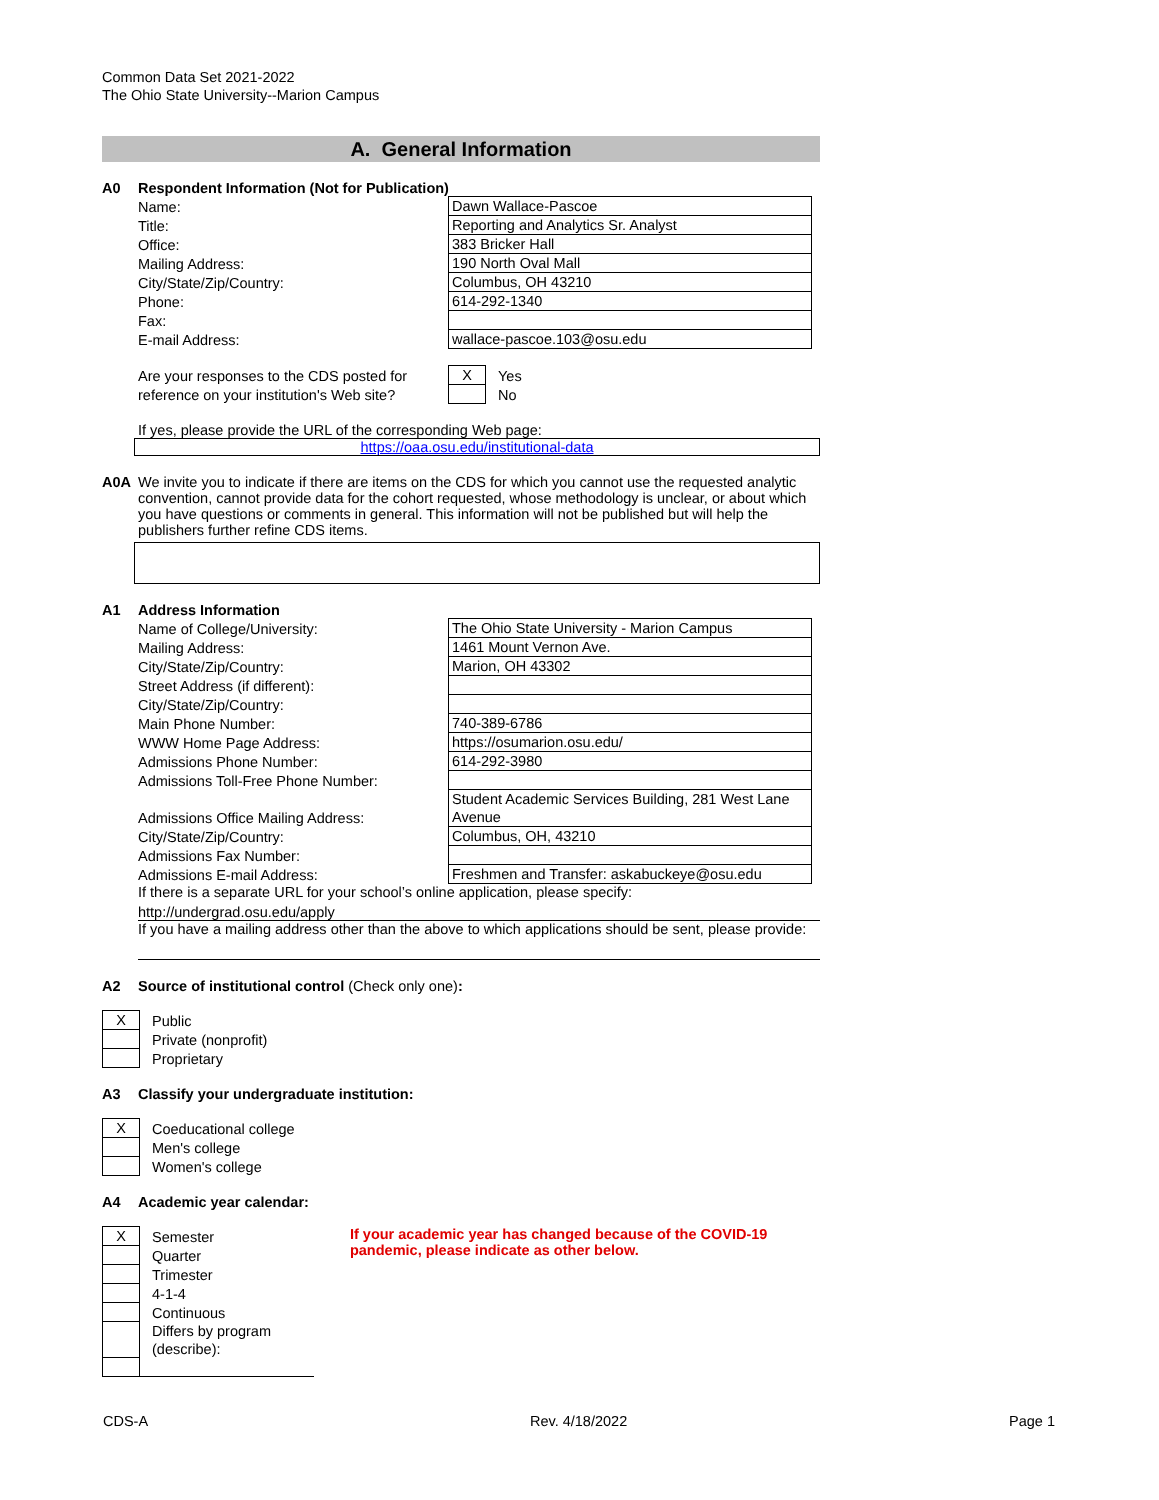Common Data Set 2021-2022
The Ohio State University--Marion Campus
A. General Information
A0 Respondent Information (Not for Publication)
| Name: | Dawn Wallace-Pascoe |
| Title: | Reporting and Analytics Sr. Analyst |
| Office: | 383 Bricker Hall |
| Mailing Address: | 190 North Oval Mall |
| City/State/Zip/Country: | Columbus, OH 43210 |
| Phone: | 614-292-1340 |
| Fax: | |
| E-mail Address: | wallace-pascoe.103@osu.edu |
| Are your responses to the CDS posted for | X | Yes |
| reference on your institution's Web site? | | No |
If yes, please provide the URL of the corresponding Web page:
https://oaa.osu.edu/institutional-data
A0A We invite you to indicate if there are items on the CDS for which you cannot use the requested analytic convention, cannot provide data for the cohort requested, whose methodology is unclear, or about which you have questions or comments in general. This information will not be published but will help the publishers further refine CDS items.
A1 Address Information
| Name of College/University: | The Ohio State University - Marion Campus |
| Mailing Address: | 1461 Mount Vernon Ave. |
| City/State/Zip/Country: | Marion, OH 43302 |
| Street Address (if different): | |
| City/State/Zip/Country: | |
| Main Phone Number: | 740-389-6786 |
| WWW Home Page Address: | https://osumarion.osu.edu/ |
| Admissions Phone Number: | 614-292-3980 |
| Admissions Toll-Free Phone Number: | |
| Admissions Office Mailing Address: | Student Academic Services Building, 281 West Lane Avenue |
| City/State/Zip/Country: | Columbus, OH, 43210 |
| Admissions Fax Number: | |
| Admissions E-mail Address: | Freshmen and Transfer: askabuckeye@osu.edu |
If there is a separate URL for your school’s online application, please specify:
http://undergrad.osu.edu/apply
If you have a mailing address other than the above to which applications should be sent, please provide:
A2 Source of institutional control (Check only one):
| X | Public |
| | Private (nonprofit) |
| | Proprietary |
A3 Classify your undergraduate institution:
| X | Coeducational college |
| | Men's college |
| | Women's college |
A4 Academic year calendar:
| X | Semester |
| | Quarter |
| | Trimester |
| | 4-1-4 |
| | Continuous |
| | Differs by program (describe): |
If your academic year has changed because of the COVID-19 pandemic, please indicate as other below.
CDS-A Rev. 4/18/2022 Page 1